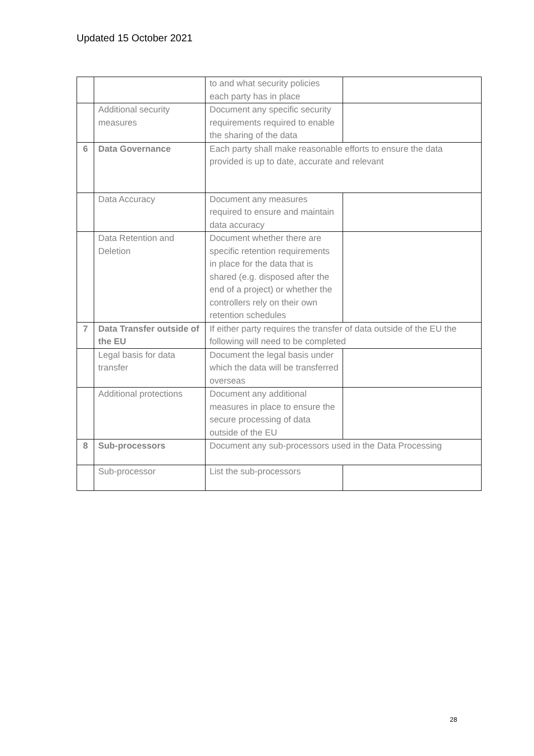Updated 15 October 2021
| | | to and what security policies each party has in place | |
| | Additional security measures | Document any specific security requirements required to enable the sharing of the data | |
| 6 | Data Governance | Each party shall make reasonable efforts to ensure the data provided is up to date, accurate and relevant | |
| | Data Accuracy | Document any measures required to ensure and maintain data accuracy | |
| | Data Retention and Deletion | Document whether there are specific retention requirements in place for the data that is shared (e.g. disposed after the end of a project) or whether the controllers rely on their own retention schedules | |
| 7 | Data Transfer outside of the EU | If either party requires the transfer of data outside of the EU the following will need to be completed | |
| | Legal basis for data transfer | Document the legal basis under which the data will be transferred overseas | |
| | Additional protections | Document any additional measures in place to ensure the secure processing of data outside of the EU | |
| 8 | Sub-processors | Document any sub-processors used in the Data Processing | |
| | Sub-processor | List the sub-processors | |
28